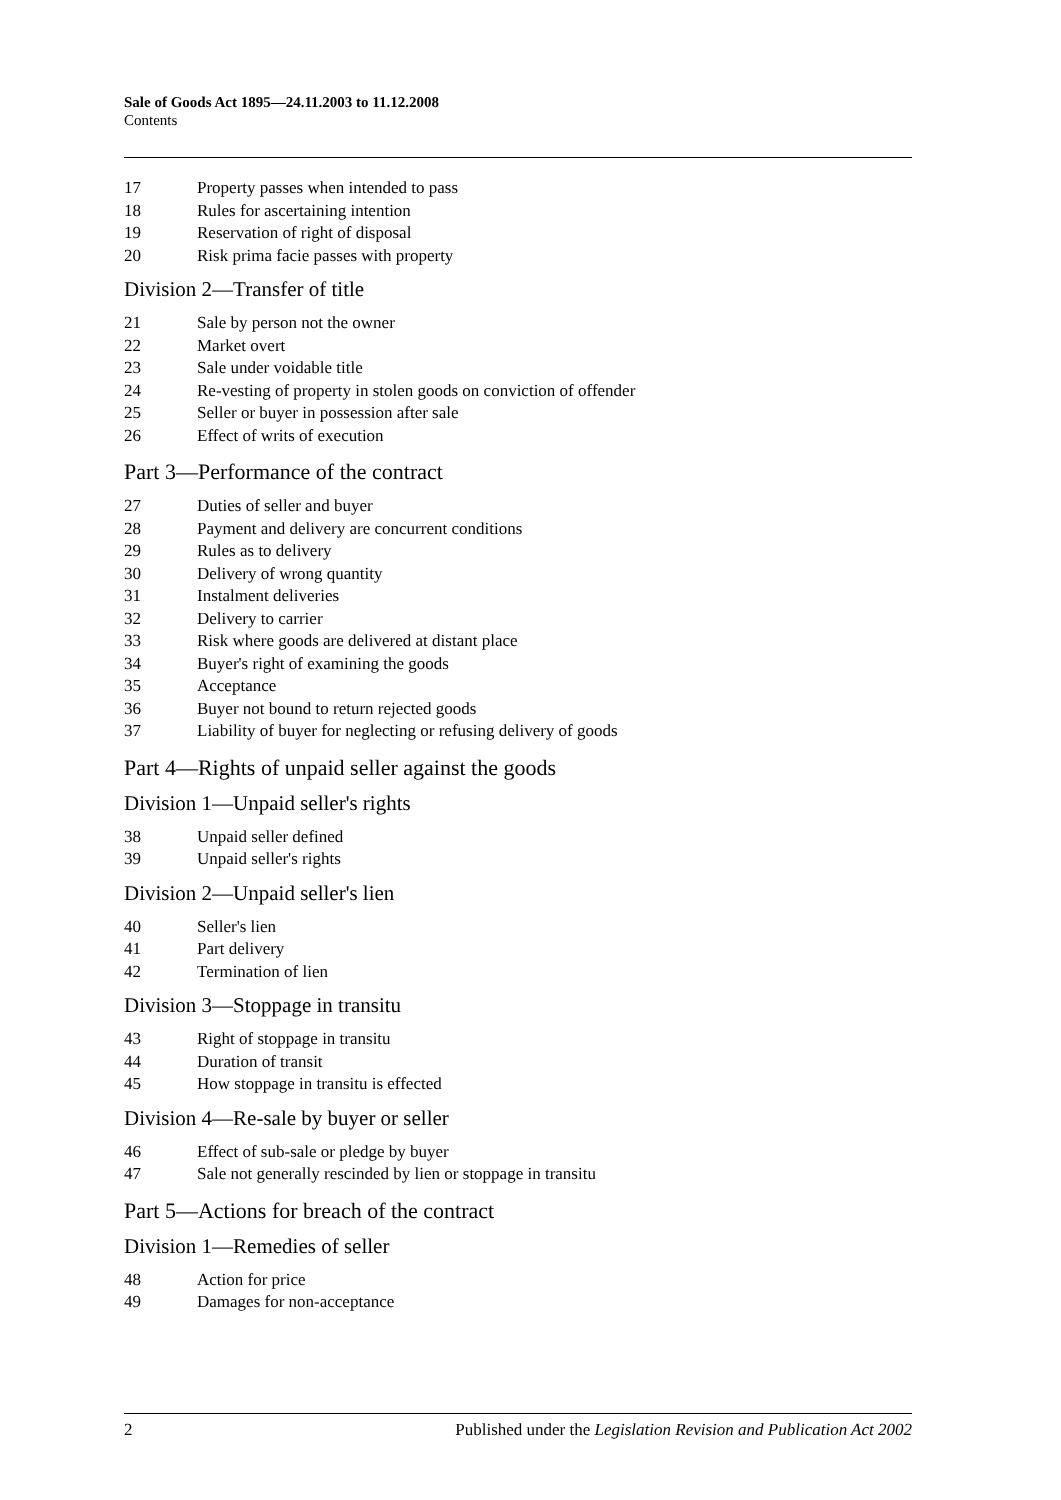Sale of Goods Act 1895—24.11.2003 to 11.12.2008
Contents
17 Property passes when intended to pass
18 Rules for ascertaining intention
19 Reservation of right of disposal
20 Risk prima facie passes with property
Division 2—Transfer of title
21 Sale by person not the owner
22 Market overt
23 Sale under voidable title
24 Re-vesting of property in stolen goods on conviction of offender
25 Seller or buyer in possession after sale
26 Effect of writs of execution
Part 3—Performance of the contract
27 Duties of seller and buyer
28 Payment and delivery are concurrent conditions
29 Rules as to delivery
30 Delivery of wrong quantity
31 Instalment deliveries
32 Delivery to carrier
33 Risk where goods are delivered at distant place
34 Buyer's right of examining the goods
35 Acceptance
36 Buyer not bound to return rejected goods
37 Liability of buyer for neglecting or refusing delivery of goods
Part 4—Rights of unpaid seller against the goods
Division 1—Unpaid seller's rights
38 Unpaid seller defined
39 Unpaid seller's rights
Division 2—Unpaid seller's lien
40 Seller's lien
41 Part delivery
42 Termination of lien
Division 3—Stoppage in transitu
43 Right of stoppage in transitu
44 Duration of transit
45 How stoppage in transitu is effected
Division 4—Re-sale by buyer or seller
46 Effect of sub-sale or pledge by buyer
47 Sale not generally rescinded by lien or stoppage in transitu
Part 5—Actions for breach of the contract
Division 1—Remedies of seller
48 Action for price
49 Damages for non-acceptance
2 Published under the Legislation Revision and Publication Act 2002